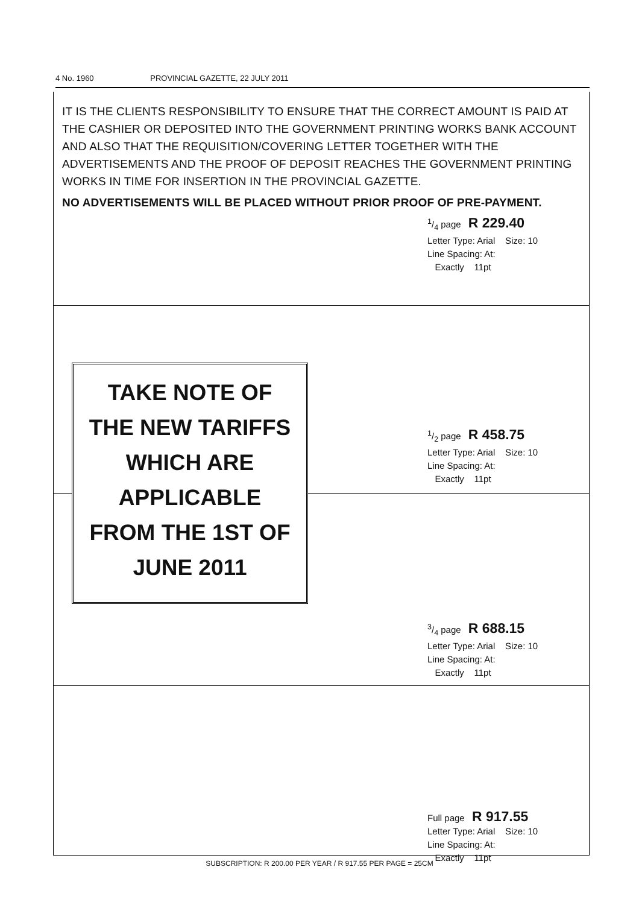4 No. 1960 PROVINCIAL GAZETTE, 22 JULY 2011
IT IS THE CLIENTS RESPONSIBILITY TO ENSURE THAT THE CORRECT AMOUNT IS PAID AT THE CASHIER OR DEPOSITED INTO THE GOVERNMENT PRINTING WORKS BANK ACCOUNT AND ALSO THAT THE REQUISITION/COVERING LETTER TOGETHER WITH THE ADVERTISEMENTS AND THE PROOF OF DEPOSIT REACHES THE GOVERNMENT PRINTING WORKS IN TIME FOR INSERTION IN THE PROVINCIAL GAZETTE.
NO ADVERTISEMENTS WILL BE PLACED WITHOUT PRIOR PROOF OF PRE-PAYMENT.
1/4 page R 229.40
Letter Type: Arial Size: 10
Line Spacing: At:
Exactly 11pt
TAKE NOTE OF
THE NEW TARIFFS
WHICH ARE
APPLICABLE
FROM THE 1ST OF
JUNE 2011
1/2 page R 458.75
Letter Type: Arial Size: 10
Line Spacing: At:
Exactly 11pt
3/4 page R 688.15
Letter Type: Arial Size: 10
Line Spacing: At:
Exactly 11pt
Full page R 917.55
Letter Type: Arial Size: 10
Line Spacing: At:
Exactly 11pt
SUBSCRIPTION: R 200.00 PER YEAR / R 917.55 PER PAGE = 25CM